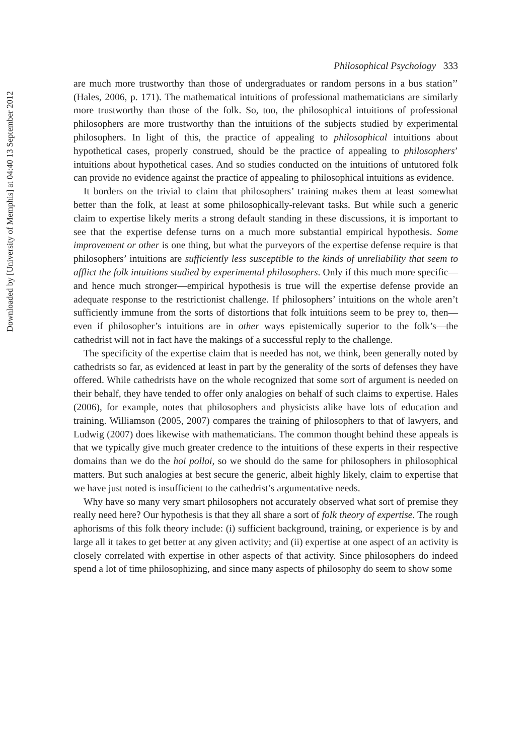Downloaded by [University of Memphis] at 04:40 13 September 2012
Philosophical Psychology 333
are much more trustworthy than those of undergraduates or random persons in a bus station’’ (Hales, 2006, p. 171). The mathematical intuitions of professional mathematicians are similarly more trustworthy than those of the folk. So, too, the philosophical intuitions of professional philosophers are more trustworthy than the intuitions of the subjects studied by experimental philosophers. In light of this, the practice of appealing to philosophical intuitions about hypothetical cases, properly construed, should be the practice of appealing to philosophers’ intuitions about hypothetical cases. And so studies conducted on the intuitions of untutored folk can provide no evidence against the practice of appealing to philosophical intuitions as evidence.
It borders on the trivial to claim that philosophers’ training makes them at least somewhat better than the folk, at least at some philosophically-relevant tasks. But while such a generic claim to expertise likely merits a strong default standing in these discussions, it is important to see that the expertise defense turns on a much more substantial empirical hypothesis. Some improvement or other is one thing, but what the purveyors of the expertise defense require is that philosophers’ intuitions are sufficiently less susceptible to the kinds of unreliability that seem to afflict the folk intuitions studied by experimental philosophers. Only if this much more specific—and hence much stronger—empirical hypothesis is true will the expertise defense provide an adequate response to the restrictionist challenge. If philosophers’ intuitions on the whole aren’t sufficiently immune from the sorts of distortions that folk intuitions seem to be prey to, then—even if philosopher’s intuitions are in other ways epistemically superior to the folk’s—the cathedrist will not in fact have the makings of a successful reply to the challenge.
The specificity of the expertise claim that is needed has not, we think, been generally noted by cathedrists so far, as evidenced at least in part by the generality of the sorts of defenses they have offered. While cathedrists have on the whole recognized that some sort of argument is needed on their behalf, they have tended to offer only analogies on behalf of such claims to expertise. Hales (2006), for example, notes that philosophers and physicists alike have lots of education and training. Williamson (2005, 2007) compares the training of philosophers to that of lawyers, and Ludwig (2007) does likewise with mathematicians. The common thought behind these appeals is that we typically give much greater credence to the intuitions of these experts in their respective domains than we do the hoi polloi, so we should do the same for philosophers in philosophical matters. But such analogies at best secure the generic, albeit highly likely, claim to expertise that we have just noted is insufficient to the cathedrist’s argumentative needs.
Why have so many very smart philosophers not accurately observed what sort of premise they really need here? Our hypothesis is that they all share a sort of folk theory of expertise. The rough aphorisms of this folk theory include: (i) sufficient background, training, or experience is by and large all it takes to get better at any given activity; and (ii) expertise at one aspect of an activity is closely correlated with expertise in other aspects of that activity. Since philosophers do indeed spend a lot of time philosophizing, and since many aspects of philosophy do seem to show some